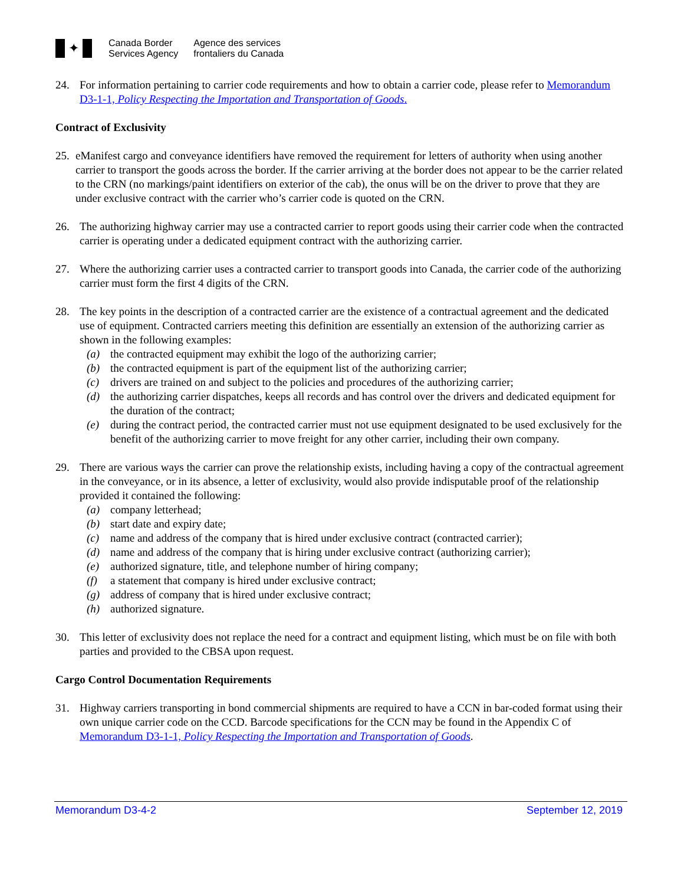✦
Canada Border
Services Agency
Agence des services
frontaliers du Canada
24. For information pertaining to carrier code requirements and how to obtain a carrier code, please refer to Memorandum D3-1-1, Policy Respecting the Importation and Transportation of Goods.
Contract of Exclusivity
25.
eManifest cargo and conveyance identifiers have removed the requirement for letters of authority when using another carrier to transport the goods across the border. If the carrier arriving at the border does not appear to be the carrier related to the CRN (no markings/paint identifiers on exterior of the cab), the onus will be on the driver to prove that they are under exclusive contract with the carrier who’s carrier code is quoted on the CRN.
26. The authorizing highway carrier may use a contracted carrier to report goods using their carrier code when the contracted carrier is operating under a dedicated equipment contract with the authorizing carrier.
27. Where the authorizing carrier uses a contracted carrier to transport goods into Canada, the carrier code of the authorizing carrier must form the first 4 digits of the CRN.
28. The key points in the description of a contracted carrier are the existence of a contractual agreement and the dedicated use of equipment. Contracted carriers meeting this definition are essentially an extension of the authorizing carrier as shown in the following examples:
(a) the contracted equipment may exhibit the logo of the authorizing carrier;
(b) the contracted equipment is part of the equipment list of the authorizing carrier;
(c) drivers are trained on and subject to the policies and procedures of the authorizing carrier;
(d) the authorizing carrier dispatches, keeps all records and has control over the drivers and dedicated equipment for the duration of the contract;
(e) during the contract period, the contracted carrier must not use equipment designated to be used exclusively for the benefit of the authorizing carrier to move freight for any other carrier, including their own company.
29. There are various ways the carrier can prove the relationship exists, including having a copy of the contractual agreement in the conveyance, or in its absence, a letter of exclusivity, would also provide indisputable proof of the relationship provided it contained the following:
(a) company letterhead;
(b) start date and expiry date;
(c) name and address of the company that is hired under exclusive contract (contracted carrier);
(d) name and address of the company that is hiring under exclusive contract (authorizing carrier);
(e) authorized signature, title, and telephone number of hiring company;
(f) a statement that company is hired under exclusive contract;
(g) address of company that is hired under exclusive contract;
(h) authorized signature.
30. This letter of exclusivity does not replace the need for a contract and equipment listing, which must be on file with both parties and provided to the CBSA upon request.
Cargo Control Documentation Requirements
31. Highway carriers transporting in bond commercial shipments are required to have a CCN in bar-coded format using their own unique carrier code on the CCD. Barcode specifications for the CCN may be found in the Appendix C of Memorandum D3-1-1, Policy Respecting the Importation and Transportation of Goods.
Memorandum D3-4-2 September 12, 2019